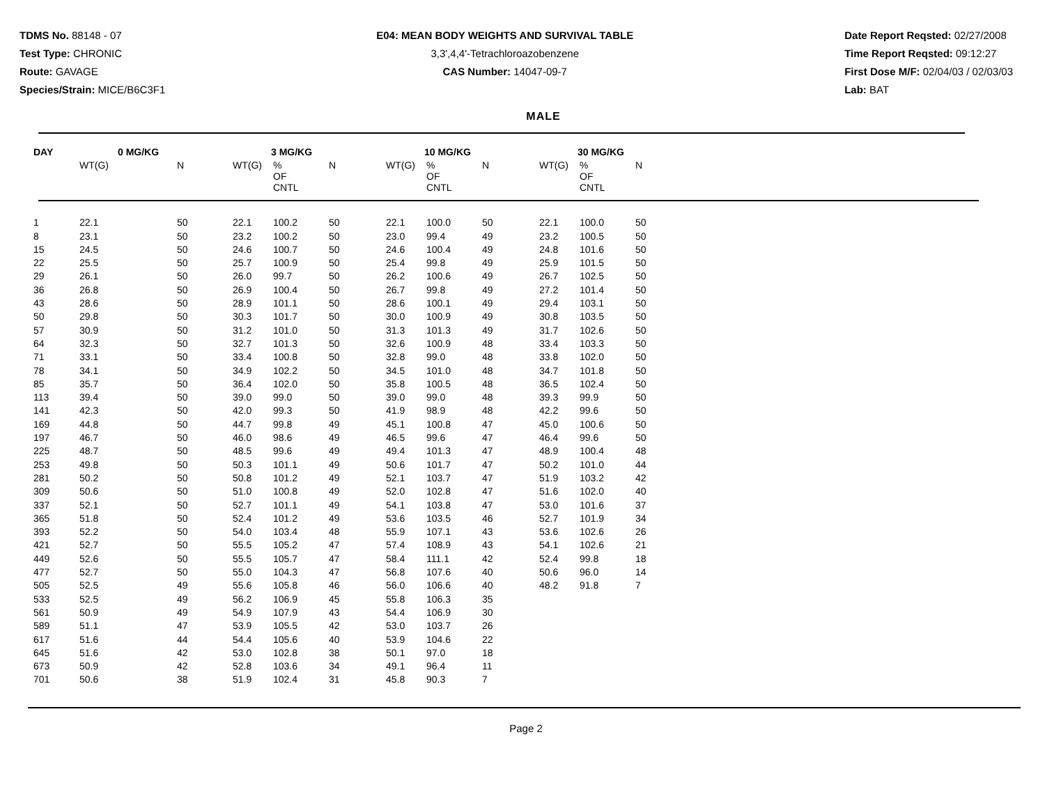TDMS No. 88148 - 07
Test Type: CHRONIC
Route: GAVAGE
Species/Strain: MICE/B6C3F1
E04: MEAN BODY WEIGHTS AND SURVIVAL TABLE
3,3',4,4'-Tetrachloroazobenzene
CAS Number: 14047-09-7
Date Report Reqsted: 02/27/2008
Time Report Reqsted: 09:12:27
First Dose M/F: 02/04/03 / 02/03/03
Lab: BAT
MALE
| DAY | 0 MG/KG | | 3 MG/KG | | | 10 MG/KG | | | 30 MG/KG | | |
| --- | --- | --- | --- | --- | --- | --- | --- | --- | --- | --- | --- |
| | WT(G) | N | WT(G) | % OF CNTL | N | WT(G) | % OF CNTL | N | WT(G) | % OF CNTL | N |
| 1 | 22.1 | 50 | 22.1 | 100.2 | 50 | 22.1 | 100.0 | 50 | 22.1 | 100.0 | 50 |
| 8 | 23.1 | 50 | 23.2 | 100.2 | 50 | 23.0 | 99.4 | 49 | 23.2 | 100.5 | 50 |
| 15 | 24.5 | 50 | 24.6 | 100.7 | 50 | 24.6 | 100.4 | 49 | 24.8 | 101.6 | 50 |
| 22 | 25.5 | 50 | 25.7 | 100.9 | 50 | 25.4 | 99.8 | 49 | 25.9 | 101.5 | 50 |
| 29 | 26.1 | 50 | 26.0 | 99.7 | 50 | 26.2 | 100.6 | 49 | 26.7 | 102.5 | 50 |
| 36 | 26.8 | 50 | 26.9 | 100.4 | 50 | 26.7 | 99.8 | 49 | 27.2 | 101.4 | 50 |
| 43 | 28.6 | 50 | 28.9 | 101.1 | 50 | 28.6 | 100.1 | 49 | 29.4 | 103.1 | 50 |
| 50 | 29.8 | 50 | 30.3 | 101.7 | 50 | 30.0 | 100.9 | 49 | 30.8 | 103.5 | 50 |
| 57 | 30.9 | 50 | 31.2 | 101.0 | 50 | 31.3 | 101.3 | 49 | 31.7 | 102.6 | 50 |
| 64 | 32.3 | 50 | 32.7 | 101.3 | 50 | 32.6 | 100.9 | 48 | 33.4 | 103.3 | 50 |
| 71 | 33.1 | 50 | 33.4 | 100.8 | 50 | 32.8 | 99.0 | 48 | 33.8 | 102.0 | 50 |
| 78 | 34.1 | 50 | 34.9 | 102.2 | 50 | 34.5 | 101.0 | 48 | 34.7 | 101.8 | 50 |
| 85 | 35.7 | 50 | 36.4 | 102.0 | 50 | 35.8 | 100.5 | 48 | 36.5 | 102.4 | 50 |
| 113 | 39.4 | 50 | 39.0 | 99.0 | 50 | 39.0 | 99.0 | 48 | 39.3 | 99.9 | 50 |
| 141 | 42.3 | 50 | 42.0 | 99.3 | 50 | 41.9 | 98.9 | 48 | 42.2 | 99.6 | 50 |
| 169 | 44.8 | 50 | 44.7 | 99.8 | 49 | 45.1 | 100.8 | 47 | 45.0 | 100.6 | 50 |
| 197 | 46.7 | 50 | 46.0 | 98.6 | 49 | 46.5 | 99.6 | 47 | 46.4 | 99.6 | 50 |
| 225 | 48.7 | 50 | 48.5 | 99.6 | 49 | 49.4 | 101.3 | 47 | 48.9 | 100.4 | 48 |
| 253 | 49.8 | 50 | 50.3 | 101.1 | 49 | 50.6 | 101.7 | 47 | 50.2 | 101.0 | 44 |
| 281 | 50.2 | 50 | 50.8 | 101.2 | 49 | 52.1 | 103.7 | 47 | 51.9 | 103.2 | 42 |
| 309 | 50.6 | 50 | 51.0 | 100.8 | 49 | 52.0 | 102.8 | 47 | 51.6 | 102.0 | 40 |
| 337 | 52.1 | 50 | 52.7 | 101.1 | 49 | 54.1 | 103.8 | 47 | 53.0 | 101.6 | 37 |
| 365 | 51.8 | 50 | 52.4 | 101.2 | 49 | 53.6 | 103.5 | 46 | 52.7 | 101.9 | 34 |
| 393 | 52.2 | 50 | 54.0 | 103.4 | 48 | 55.9 | 107.1 | 43 | 53.6 | 102.6 | 26 |
| 421 | 52.7 | 50 | 55.5 | 105.2 | 47 | 57.4 | 108.9 | 43 | 54.1 | 102.6 | 21 |
| 449 | 52.6 | 50 | 55.5 | 105.7 | 47 | 58.4 | 111.1 | 42 | 52.4 | 99.8 | 18 |
| 477 | 52.7 | 50 | 55.0 | 104.3 | 47 | 56.8 | 107.6 | 40 | 50.6 | 96.0 | 14 |
| 505 | 52.5 | 49 | 55.6 | 105.8 | 46 | 56.0 | 106.6 | 40 | 48.2 | 91.8 | 7 |
| 533 | 52.5 | 49 | 56.2 | 106.9 | 45 | 55.8 | 106.3 | 35 | | | |
| 561 | 50.9 | 49 | 54.9 | 107.9 | 43 | 54.4 | 106.9 | 30 | | | |
| 589 | 51.1 | 47 | 53.9 | 105.5 | 42 | 53.0 | 103.7 | 26 | | | |
| 617 | 51.6 | 44 | 54.4 | 105.6 | 40 | 53.9 | 104.6 | 22 | | | |
| 645 | 51.6 | 42 | 53.0 | 102.8 | 38 | 50.1 | 97.0 | 18 | | | |
| 673 | 50.9 | 42 | 52.8 | 103.6 | 34 | 49.1 | 96.4 | 11 | | | |
| 701 | 50.6 | 38 | 51.9 | 102.4 | 31 | 45.8 | 90.3 | 7 | | | |
Page 2